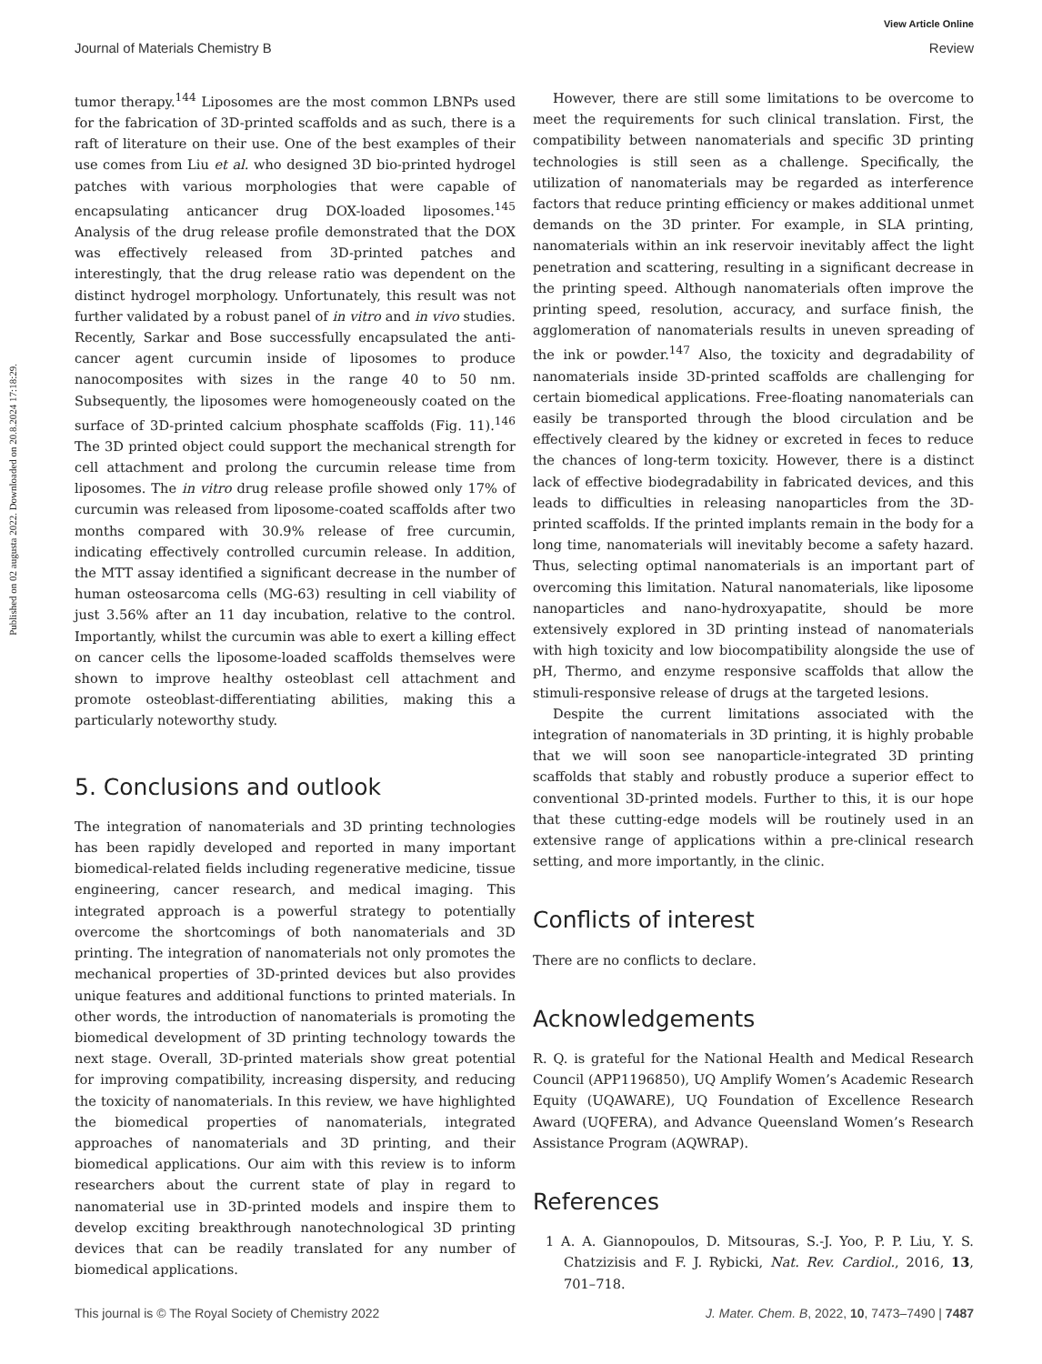View Article Online
Journal of Materials Chemistry B Review
Published on 02 augusta 2022. Downloaded on 20.8.2024 17:18:29.
tumor therapy.<sup>144</sup> Liposomes are the most common LBNPs used for the fabrication of 3D-printed scaffolds and as such, there is a raft of literature on their use. One of the best examples of their use comes from Liu et al. who designed 3D bio-printed hydrogel patches with various morphologies that were capable of encapsulating anticancer drug DOX-loaded liposomes.<sup>145</sup> Analysis of the drug release profile demonstrated that the DOX was effectively released from 3D-printed patches and interestingly, that the drug release ratio was dependent on the distinct hydrogel morphology. Unfortunately, this result was not further validated by a robust panel of in vitro and in vivo studies. Recently, Sarkar and Bose successfully encapsulated the anti-cancer agent curcumin inside of liposomes to produce nanocomposites with sizes in the range 40 to 50 nm. Subsequently, the liposomes were homogeneously coated on the surface of 3D-printed calcium phosphate scaffolds (Fig. 11).<sup>146</sup> The 3D printed object could support the mechanical strength for cell attachment and prolong the curcumin release time from liposomes. The in vitro drug release profile showed only 17% of curcumin was released from liposome-coated scaffolds after two months compared with 30.9% release of free curcumin, indicating effectively controlled curcumin release. In addition, the MTT assay identified a significant decrease in the number of human osteosarcoma cells (MG-63) resulting in cell viability of just 3.56% after an 11 day incubation, relative to the control. Importantly, whilst the curcumin was able to exert a killing effect on cancer cells the liposome-loaded scaffolds themselves were shown to improve healthy osteoblast cell attachment and promote osteoblast-differentiating abilities, making this a particularly noteworthy study.
5. Conclusions and outlook
The integration of nanomaterials and 3D printing technologies has been rapidly developed and reported in many important biomedical-related fields including regenerative medicine, tissue engineering, cancer research, and medical imaging. This integrated approach is a powerful strategy to potentially overcome the shortcomings of both nanomaterials and 3D printing. The integration of nanomaterials not only promotes the mechanical properties of 3D-printed devices but also provides unique features and additional functions to printed materials. In other words, the introduction of nanomaterials is promoting the biomedical development of 3D printing technology towards the next stage. Overall, 3D-printed materials show great potential for improving compatibility, increasing dispersity, and reducing the toxicity of nanomaterials. In this review, we have highlighted the biomedical properties of nanomaterials, integrated approaches of nanomaterials and 3D printing, and their biomedical applications. Our aim with this review is to inform researchers about the current state of play in regard to nanomaterial use in 3D-printed models and inspire them to develop exciting breakthrough nanotechnological 3D printing devices that can be readily translated for any number of biomedical applications.
However, there are still some limitations to be overcome to meet the requirements for such clinical translation. First, the compatibility between nanomaterials and specific 3D printing technologies is still seen as a challenge. Specifically, the utilization of nanomaterials may be regarded as interference factors that reduce printing efficiency or makes additional unmet demands on the 3D printer. For example, in SLA printing, nanomaterials within an ink reservoir inevitably affect the light penetration and scattering, resulting in a significant decrease in the printing speed. Although nanomaterials often improve the printing speed, resolution, accuracy, and surface finish, the agglomeration of nanomaterials results in uneven spreading of the ink or powder.<sup>147</sup> Also, the toxicity and degradability of nanomaterials inside 3D-printed scaffolds are challenging for certain biomedical applications. Free-floating nanomaterials can easily be transported through the blood circulation and be effectively cleared by the kidney or excreted in feces to reduce the chances of long-term toxicity. However, there is a distinct lack of effective biodegradability in fabricated devices, and this leads to difficulties in releasing nanoparticles from the 3D-printed scaffolds. If the printed implants remain in the body for a long time, nanomaterials will inevitably become a safety hazard. Thus, selecting optimal nanomaterials is an important part of overcoming this limitation. Natural nanomaterials, like liposome nanoparticles and nano-hydroxyapatite, should be more extensively explored in 3D printing instead of nanomaterials with high toxicity and low biocompatibility alongside the use of pH, Thermo, and enzyme responsive scaffolds that allow the stimuli-responsive release of drugs at the targeted lesions.
Despite the current limitations associated with the integration of nanomaterials in 3D printing, it is highly probable that we will soon see nanoparticle-integrated 3D printing scaffolds that stably and robustly produce a superior effect to conventional 3D-printed models. Further to this, it is our hope that these cutting-edge models will be routinely used in an extensive range of applications within a pre-clinical research setting, and more importantly, in the clinic.
Conflicts of interest
There are no conflicts to declare.
Acknowledgements
R. Q. is grateful for the National Health and Medical Research Council (APP1196850), UQ Amplify Women’s Academic Research Equity (UQAWARE), UQ Foundation of Excellence Research Award (UQFERA), and Advance Queensland Women’s Research Assistance Program (AQWRAP).
References
1 A. A. Giannopoulos, D. Mitsouras, S.-J. Yoo, P. P. Liu, Y. S. Chatzizisis and F. J. Rybicki, Nat. Rev. Cardiol., 2016, 13, 701–718.
This journal is © The Royal Society of Chemistry 2022 J. Mater. Chem. B, 2022, 10, 7473–7490 | 7487